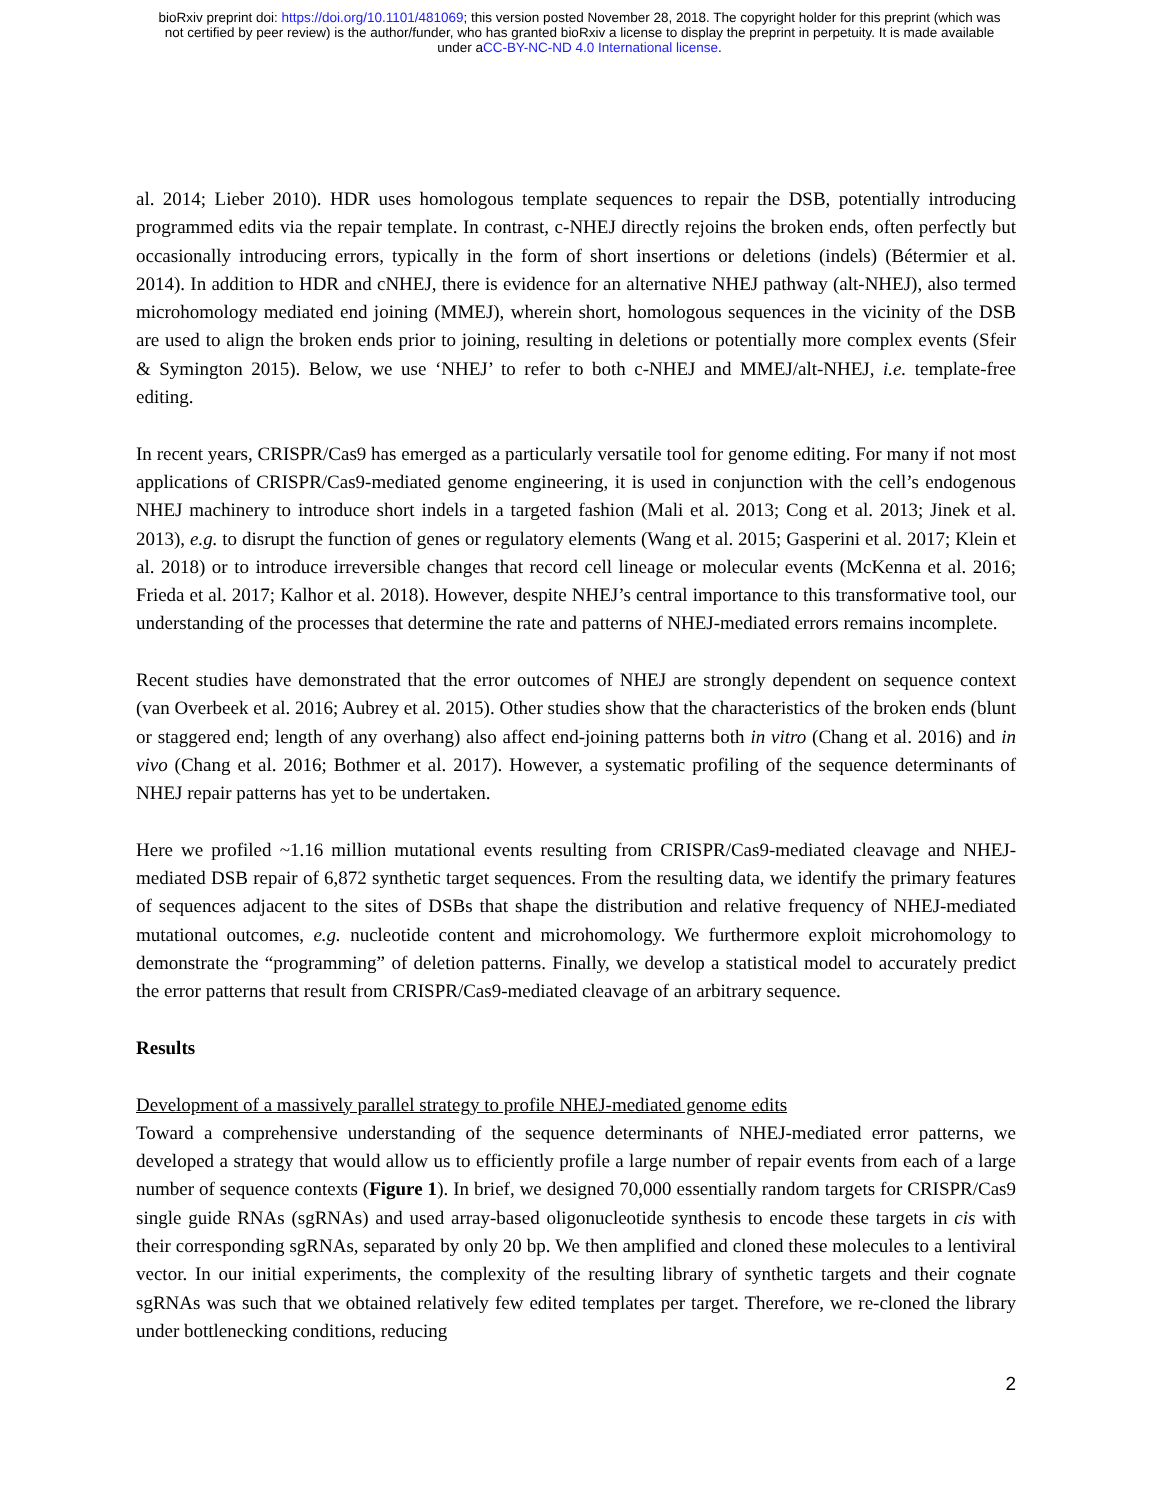bioRxiv preprint doi: https://doi.org/10.1101/481069; this version posted November 28, 2018. The copyright holder for this preprint (which was
not certified by peer review) is the author/funder, who has granted bioRxiv a license to display the preprint in perpetuity. It is made available
under aCC-BY-NC-ND 4.0 International license.
al. 2014; Lieber 2010). HDR uses homologous template sequences to repair the DSB, potentially introducing programmed edits via the repair template. In contrast, c-NHEJ directly rejoins the broken ends, often perfectly but occasionally introducing errors, typically in the form of short insertions or deletions (indels) (Bétermier et al. 2014). In addition to HDR and cNHEJ, there is evidence for an alternative NHEJ pathway (alt-NHEJ), also termed microhomology mediated end joining (MMEJ), wherein short, homologous sequences in the vicinity of the DSB are used to align the broken ends prior to joining, resulting in deletions or potentially more complex events (Sfeir & Symington 2015). Below, we use ‘NHEJ’ to refer to both c-NHEJ and MMEJ/alt-NHEJ, i.e. template-free editing.
In recent years, CRISPR/Cas9 has emerged as a particularly versatile tool for genome editing. For many if not most applications of CRISPR/Cas9-mediated genome engineering, it is used in conjunction with the cell’s endogenous NHEJ machinery to introduce short indels in a targeted fashion (Mali et al. 2013; Cong et al. 2013; Jinek et al. 2013), e.g. to disrupt the function of genes or regulatory elements (Wang et al. 2015; Gasperini et al. 2017; Klein et al. 2018) or to introduce irreversible changes that record cell lineage or molecular events (McKenna et al. 2016; Frieda et al. 2017; Kalhor et al. 2018). However, despite NHEJ’s central importance to this transformative tool, our understanding of the processes that determine the rate and patterns of NHEJ-mediated errors remains incomplete.
Recent studies have demonstrated that the error outcomes of NHEJ are strongly dependent on sequence context (van Overbeek et al. 2016; Aubrey et al. 2015). Other studies show that the characteristics of the broken ends (blunt or staggered end; length of any overhang) also affect end-joining patterns both in vitro (Chang et al. 2016) and in vivo (Chang et al. 2016; Bothmer et al. 2017). However, a systematic profiling of the sequence determinants of NHEJ repair patterns has yet to be undertaken.
Here we profiled ~1.16 million mutational events resulting from CRISPR/Cas9-mediated cleavage and NHEJ-mediated DSB repair of 6,872 synthetic target sequences. From the resulting data, we identify the primary features of sequences adjacent to the sites of DSBs that shape the distribution and relative frequency of NHEJ-mediated mutational outcomes, e.g. nucleotide content and microhomology. We furthermore exploit microhomology to demonstrate the “programming” of deletion patterns. Finally, we develop a statistical model to accurately predict the error patterns that result from CRISPR/Cas9-mediated cleavage of an arbitrary sequence.
Results
Development of a massively parallel strategy to profile NHEJ-mediated genome edits
Toward a comprehensive understanding of the sequence determinants of NHEJ-mediated error patterns, we developed a strategy that would allow us to efficiently profile a large number of repair events from each of a large number of sequence contexts (Figure 1). In brief, we designed 70,000 essentially random targets for CRISPR/Cas9 single guide RNAs (sgRNAs) and used array-based oligonucleotide synthesis to encode these targets in cis with their corresponding sgRNAs, separated by only 20 bp. We then amplified and cloned these molecules to a lentiviral vector. In our initial experiments, the complexity of the resulting library of synthetic targets and their cognate sgRNAs was such that we obtained relatively few edited templates per target. Therefore, we re-cloned the library under bottlenecking conditions, reducing
2